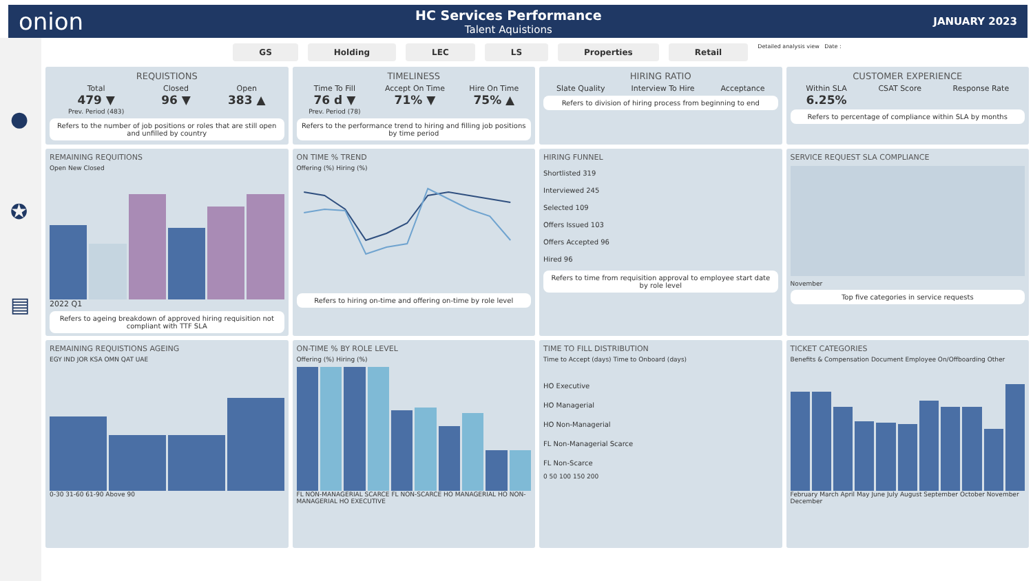onion
HC Services Performance
Talent Aquistions
JANUARY 2023
●
✪
▤
GS Holding LEC LS Properties Retail
Detailed analysis view Date :
REQUISTIONS
Total
479 ▼
Prev. Period (483)
Closed
96 ▼
Open
383 ▲
Refers to the number of job positions or roles that are still open and unfilled by country
TIMELINESS
Time To Fill
76 d ▼
Prev. Period (78)
Accept On Time
71% ▼
Hire On Time
75% ▲
Refers to the performance trend to hiring and filling job positions by time period
HIRING RATIO
Slate Quality Interview To Hire Acceptance
Refers to division of hiring process from beginning to end
CUSTOMER EXPERIENCE
Within SLA
6.25%
CSAT Score Response Rate
Refers to percentage of compliance within SLA by months
REMAINING REQUITIONS
Open New Closed
2022 Q1
Refers to ageing breakdown of approved hiring requisition not compliant with TTF SLA
ON TIME % TREND
Offering (%) Hiring (%)
Refers to hiring on-time and offering on-time by role level
HIRING FUNNEL
Shortlisted 319
Interviewed 245
Selected 109
Offers Issued 103
Offers Accepted 96
Hired 96
Refers to time from requisition approval to employee start date by role level
SERVICE REQUEST SLA COMPLIANCE
November
Top five categories in service requests
REMAINING REQUISTIONS AGEING
EGY IND JOR KSA OMN QAT UAE
0-30 31-60 61-90 Above 90
ON-TIME % BY ROLE LEVEL
Offering (%) Hiring (%)
FL NON-MANAGERIAL SCARCE FL NON-SCARCE HO MANAGERIAL HO NON-MANAGERIAL HO EXECUTIVE
TIME TO FILL DISTRIBUTION
Time to Accept (days) Time to Onboard (days)
HO Executive
HO Managerial
HO Non-Managerial
FL Non-Managerial Scarce
FL Non-Scarce
0 50 100 150 200
TICKET CATEGORIES
Benefits & Compensation Document Employee On/Offboarding Other
February March April May June July August September October November December